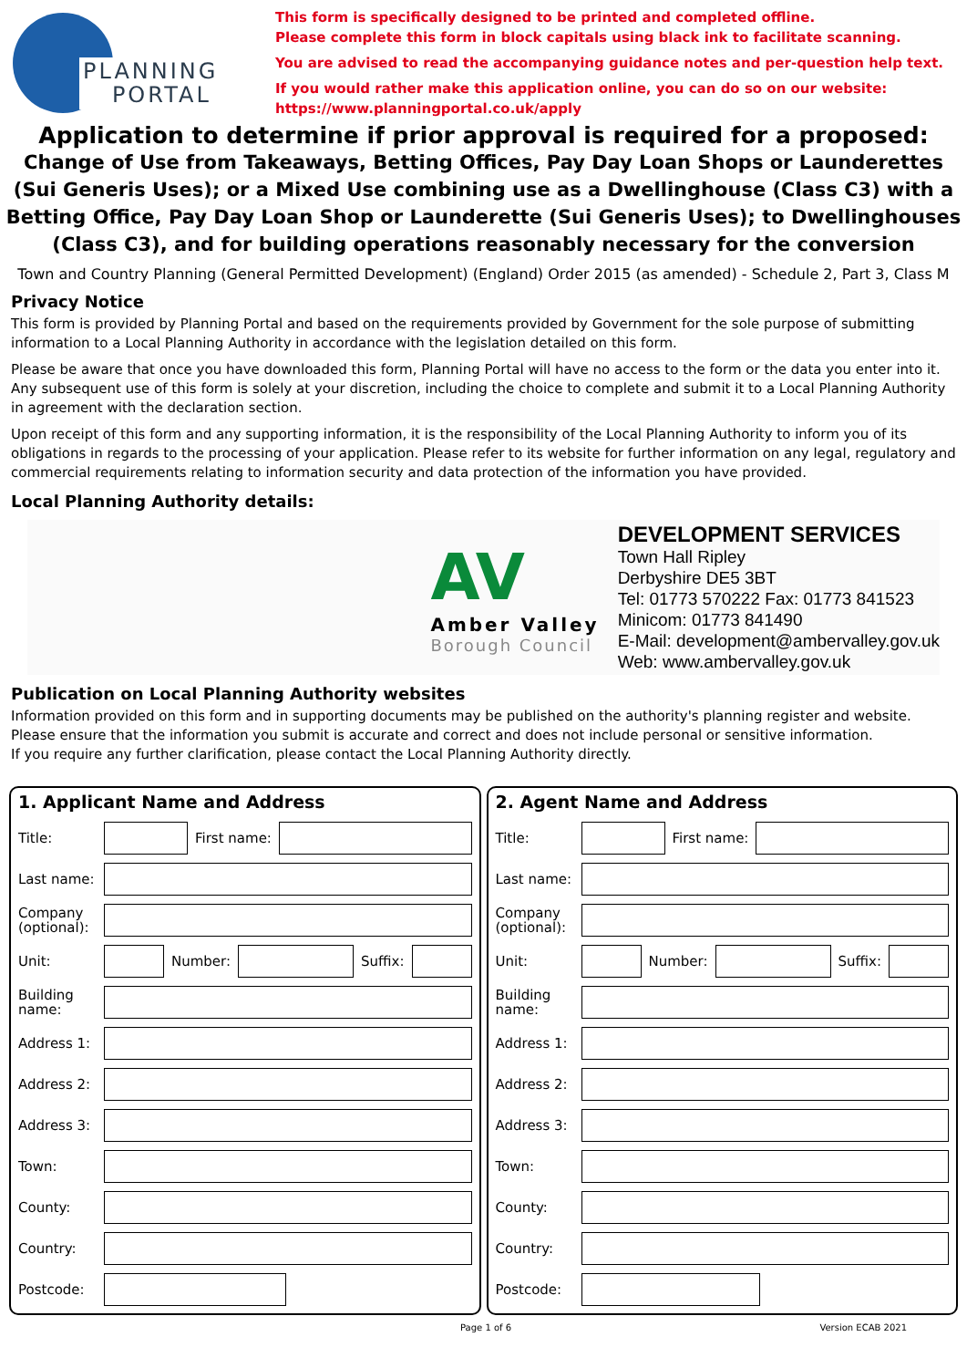PLANNING
PORTAL
This form is specifically designed to be printed and completed offline.
Please complete this form in block capitals using black ink to facilitate scanning.
You are advised to read the accompanying guidance notes and per-question help text.
If you would rather make this application online, you can do so on our website:
https://www.planningportal.co.uk/apply
Application to determine if prior approval is required for a proposed:
Change of Use from Takeaways, Betting Offices, Pay Day Loan Shops or Launderettes (Sui Generis Uses); or a Mixed Use combining use as a Dwellinghouse (Class C3) with a Betting Office, Pay Day Loan Shop or Launderette (Sui Generis Uses); to Dwellinghouses (Class C3), and for building operations reasonably necessary for the conversion
Town and Country Planning (General Permitted Development) (England) Order 2015 (as amended) - Schedule 2, Part 3, Class M
Privacy Notice
This form is provided by Planning Portal and based on the requirements provided by Government for the sole purpose of submitting information to a Local Planning Authority in accordance with the legislation detailed on this form.
Please be aware that once you have downloaded this form, Planning Portal will have no access to the form or the data you enter into it. Any subsequent use of this form is solely at your discretion, including the choice to complete and submit it to a Local Planning Authority in agreement with the declaration section.
Upon receipt of this form and any supporting information, it is the responsibility of the Local Planning Authority to inform you of its obligations in regards to the processing of your application. Please refer to its website for further information on any legal, regulatory and commercial requirements relating to information security and data protection of the information you have provided.
Local Planning Authority details:
AV
Amber Valley
Borough Council
DEVELOPMENT SERVICES
Town Hall Ripley
Derbyshire DE5 3BT
Tel: 01773 570222 Fax: 01773 841523
Minicom: 01773 841490
E-Mail: development@ambervalley.gov.uk
Web: www.ambervalley.gov.uk
Publication on Local Planning Authority websites
Information provided on this form and in supporting documents may be published on the authority's planning register and website.
Please ensure that the information you submit is accurate and correct and does not include personal or sensitive information.
If you require any further clarification, please contact the Local Planning Authority directly.
1. Applicant Name and Address
Title: First name:
Last name:
Company (optional):
Unit: Number: Suffix:
Building name:
Address 1:
Address 2:
Address 3:
Town:
County:
Country:
Postcode:
2. Agent Name and Address
Title: First name:
Last name:
Company (optional):
Unit: Number: Suffix:
Building name:
Address 1:
Address 2:
Address 3:
Town:
County:
Country:
Postcode:
Page 1 of 6 Version ECAB 2021